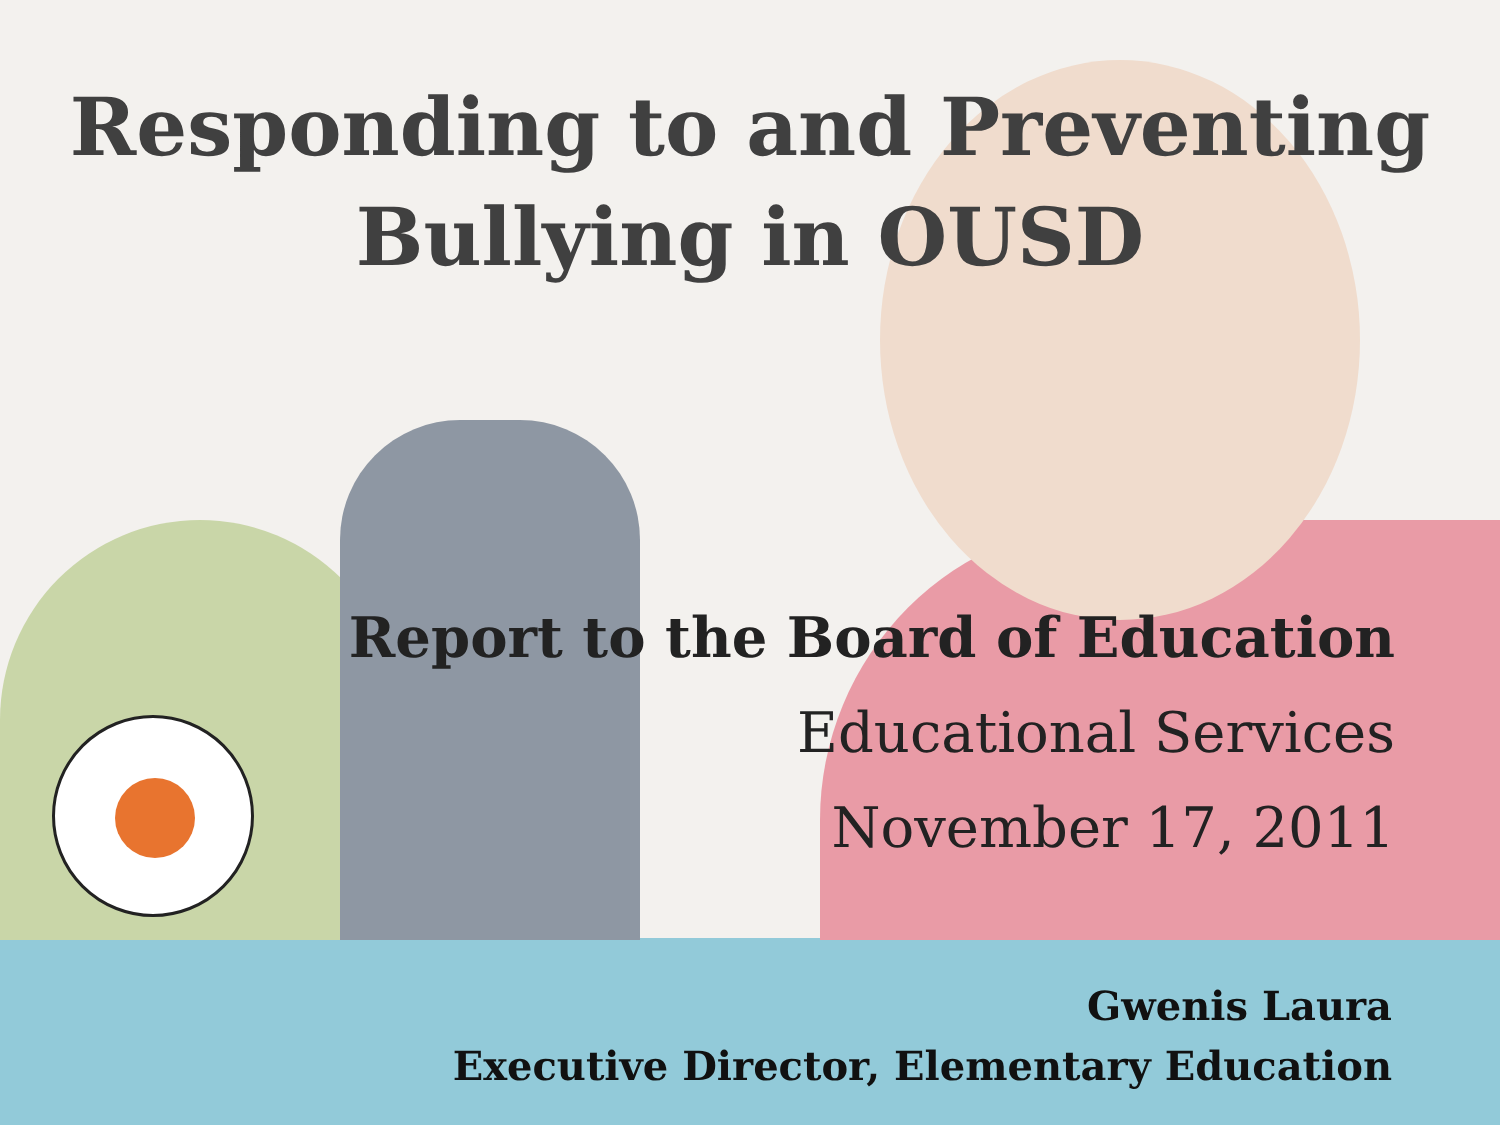Responding to and Preventing
Bullying in OUSD
Report to the Board of Education
Educational Services
November 17, 2011
Gwenis Laura
Executive Director, Elementary Education